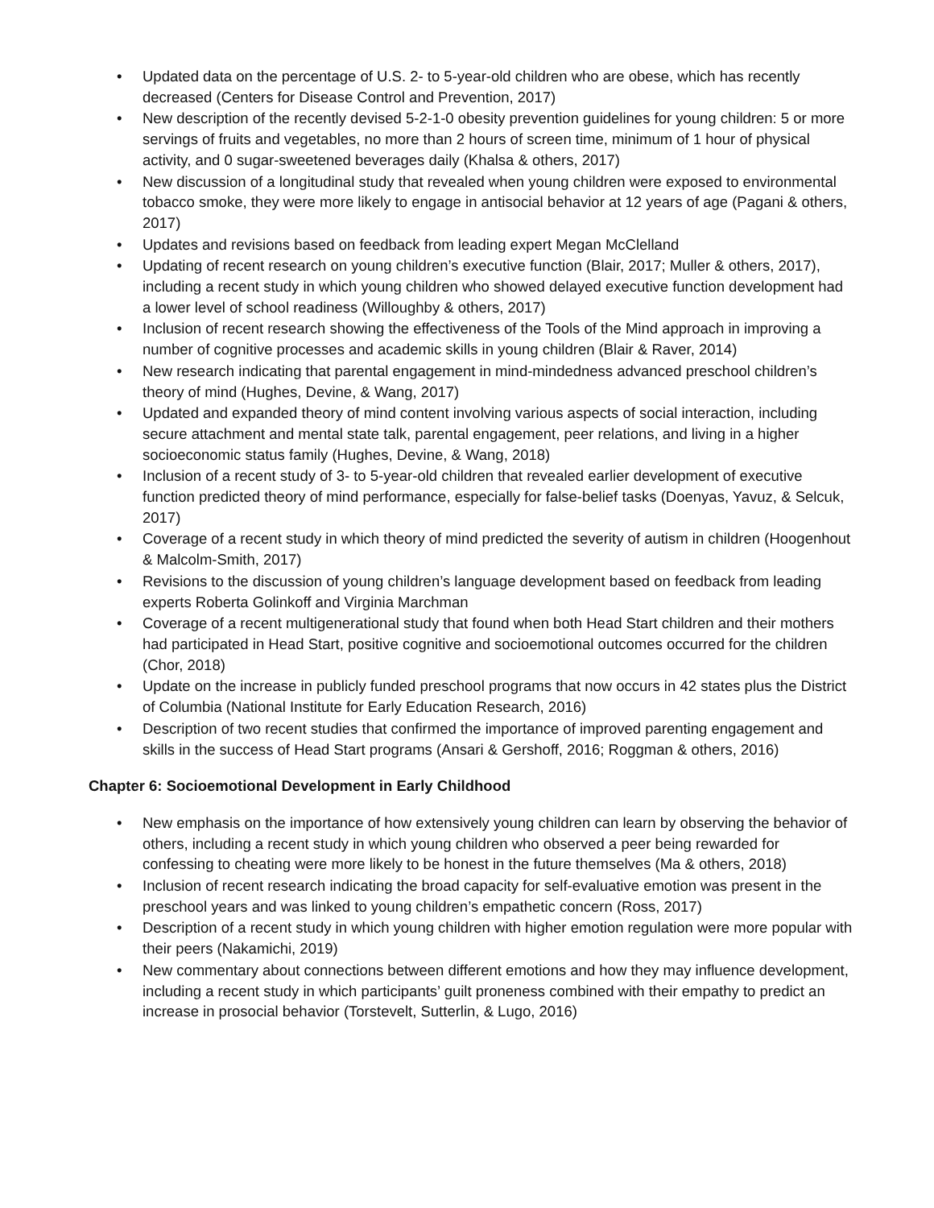• Updated data on the percentage of U.S. 2- to 5-year-old children who are obese, which has recently decreased (Centers for Disease Control and Prevention, 2017)
• New description of the recently devised 5-2-1-0 obesity prevention guidelines for young children: 5 or more servings of fruits and vegetables, no more than 2 hours of screen time, minimum of 1 hour of physical activity, and 0 sugar-sweetened beverages daily (Khalsa & others, 2017)
• New discussion of a longitudinal study that revealed when young children were exposed to environmental tobacco smoke, they were more likely to engage in antisocial behavior at 12 years of age (Pagani & others, 2017)
• Updates and revisions based on feedback from leading expert Megan McClelland
• Updating of recent research on young children’s executive function (Blair, 2017; Muller & others, 2017), including a recent study in which young children who showed delayed executive function development had a lower level of school readiness (Willoughby & others, 2017)
• Inclusion of recent research showing the effectiveness of the Tools of the Mind approach in improving a number of cognitive processes and academic skills in young children (Blair & Raver, 2014)
• New research indicating that parental engagement in mind-mindedness advanced preschool children’s theory of mind (Hughes, Devine, & Wang, 2017)
• Updated and expanded theory of mind content involving various aspects of social interaction, including secure attachment and mental state talk, parental engagement, peer relations, and living in a higher socioeconomic status family (Hughes, Devine, & Wang, 2018)
• Inclusion of a recent study of 3- to 5-year-old children that revealed earlier development of executive function predicted theory of mind performance, especially for false-belief tasks (Doenyas, Yavuz, & Selcuk, 2017)
• Coverage of a recent study in which theory of mind predicted the severity of autism in children (Hoogenhout & Malcolm-Smith, 2017)
• Revisions to the discussion of young children’s language development based on feedback from leading experts Roberta Golinkoff and Virginia Marchman
• Coverage of a recent multigenerational study that found when both Head Start children and their mothers had participated in Head Start, positive cognitive and socioemotional outcomes occurred for the children (Chor, 2018)
• Update on the increase in publicly funded preschool programs that now occurs in 42 states plus the District of Columbia (National Institute for Early Education Research, 2016)
• Description of two recent studies that confirmed the importance of improved parenting engagement and skills in the success of Head Start programs (Ansari & Gershoff, 2016; Roggman & others, 2016)
Chapter 6: Socioemotional Development in Early Childhood
• New emphasis on the importance of how extensively young children can learn by observing the behavior of others, including a recent study in which young children who observed a peer being rewarded for confessing to cheating were more likely to be honest in the future themselves (Ma & others, 2018)
• Inclusion of recent research indicating the broad capacity for self-evaluative emotion was present in the preschool years and was linked to young children’s empathetic concern (Ross, 2017)
• Description of a recent study in which young children with higher emotion regulation were more popular with their peers (Nakamichi, 2019)
• New commentary about connections between different emotions and how they may influence development, including a recent study in which participants’ guilt proneness combined with their empathy to predict an increase in prosocial behavior (Torstevelt, Sutterlin, & Lugo, 2016)